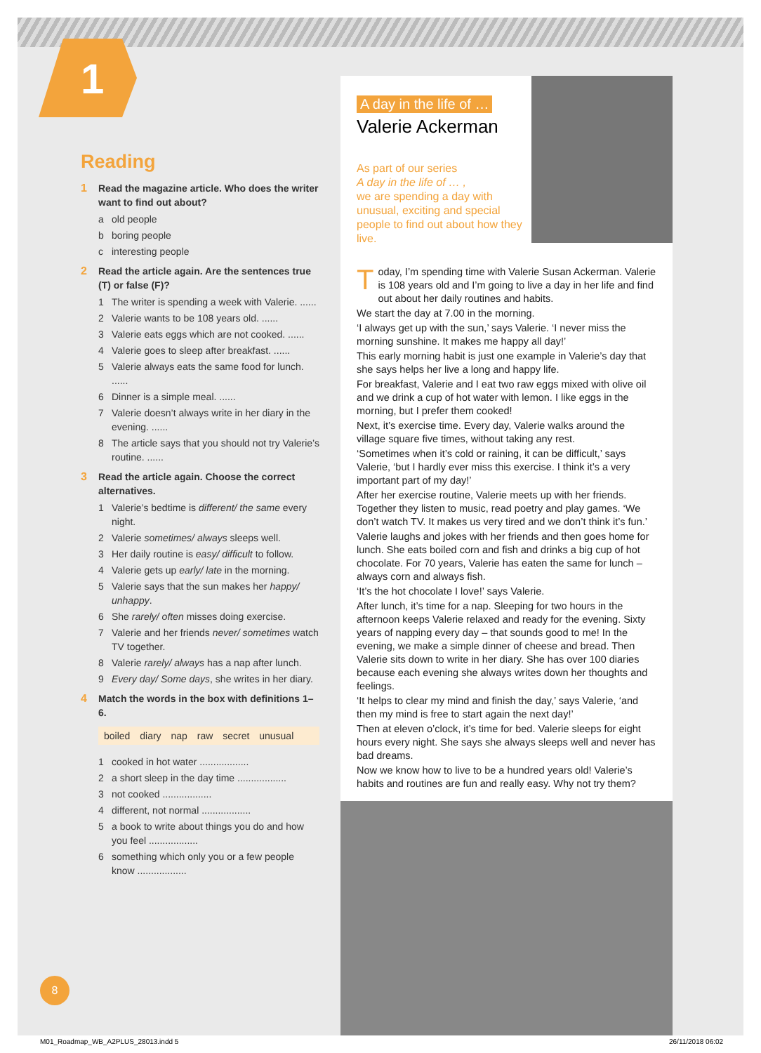1
Reading
1 Read the magazine article. Who does the writer want to find out about?
a old people
b boring people
c interesting people
2 Read the article again. Are the sentences true (T) or false (F)?
1 The writer is spending a week with Valerie. ......
2 Valerie wants to be 108 years old. ......
3 Valerie eats eggs which are not cooked. ......
4 Valerie goes to sleep after breakfast. ......
5 Valerie always eats the same food for lunch. ......
6 Dinner is a simple meal. ......
7 Valerie doesn’t always write in her diary in the evening. ......
8 The article says that you should not try Valerie’s routine. ......
3 Read the article again. Choose the correct alternatives.
1 Valerie’s bedtime is different/ the same every night.
2 Valerie sometimes/ always sleeps well.
3 Her daily routine is easy/ difficult to follow.
4 Valerie gets up early/ late in the morning.
5 Valerie says that the sun makes her happy/ unhappy.
6 She rarely/ often misses doing exercise.
7 Valerie and her friends never/ sometimes watch TV together.
8 Valerie rarely/ always has a nap after lunch.
9 Every day/ Some days, she writes in her diary.
4 Match the words in the box with definitions 1–6.
boiled diary nap raw secret unusual
1 cooked in hot water ..................
2 a short sleep in the day time ..................
3 not cooked ..................
4 different, not normal ..................
5 a book to write about things you do and how you feel ..................
6 something which only you or a few people know ..................
A day in the life of …
Valerie Ackerman
As part of our series
A day in the life of … ,
we are spending a day with unusual, exciting and special people to find out about how they live.
Today, I’m spending time with Valerie Susan Ackerman. Valerie is 108 years old and I’m going to live a day in her life and find out about her daily routines and habits.
We start the day at 7.00 in the morning.
‘I always get up with the sun,’ says Valerie. ‘I never miss the morning sunshine. It makes me happy all day!’
This early morning habit is just one example in Valerie’s day that she says helps her live a long and happy life.
For breakfast, Valerie and I eat two raw eggs mixed with olive oil and we drink a cup of hot water with lemon. I like eggs in the morning, but I prefer them cooked!
Next, it’s exercise time. Every day, Valerie walks around the village square five times, without taking any rest.
‘Sometimes when it’s cold or raining, it can be difficult,’ says Valerie, ‘but I hardly ever miss this exercise. I think it’s a very important part of my day!’
After her exercise routine, Valerie meets up with her friends. Together they listen to music, read poetry and play games. ‘We don’t watch TV. It makes us very tired and we don’t think it’s fun.’
Valerie laughs and jokes with her friends and then goes home for lunch. She eats boiled corn and fish and drinks a big cup of hot chocolate. For 70 years, Valerie has eaten the same for lunch – always corn and always fish.
‘It’s the hot chocolate I love!’ says Valerie.
After lunch, it’s time for a nap. Sleeping for two hours in the afternoon keeps Valerie relaxed and ready for the evening. Sixty years of napping every day – that sounds good to me! In the evening, we make a simple dinner of cheese and bread. Then Valerie sits down to write in her diary. She has over 100 diaries because each evening she always writes down her thoughts and feelings.
‘It helps to clear my mind and finish the day,’ says Valerie, ‘and then my mind is free to start again the next day!’
Then at eleven o’clock, it’s time for bed. Valerie sleeps for eight hours every night. She says she always sleeps well and never has bad dreams.
Now we know how to live to be a hundred years old! Valerie’s habits and routines are fun and really easy. Why not try them?
8
M01_Roadmap_WB_A2PLUS_28013.indd 5
26/11/2018 06:02